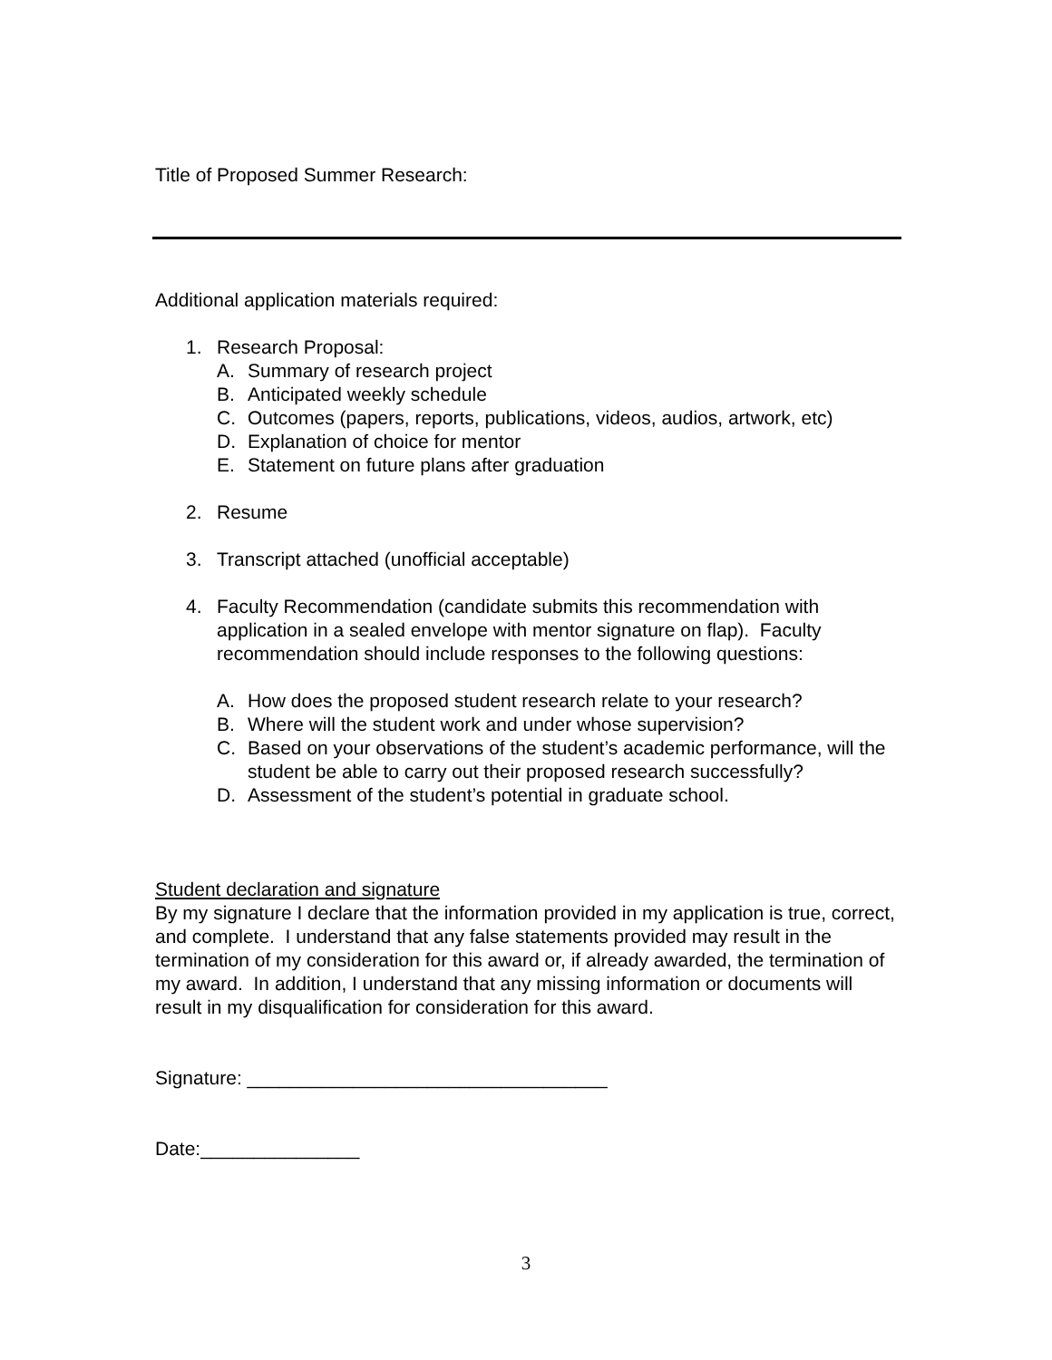Title of Proposed Summer Research:
Additional application materials required:
1. Research Proposal:
A. Summary of research project
B. Anticipated weekly schedule
C. Outcomes (papers, reports, publications, videos, audios, artwork, etc)
D. Explanation of choice for mentor
E. Statement on future plans after graduation
2. Resume
3. Transcript attached (unofficial acceptable)
4. Faculty Recommendation (candidate submits this recommendation with application in a sealed envelope with mentor signature on flap). Faculty recommendation should include responses to the following questions:
A. How does the proposed student research relate to your research?
B. Where will the student work and under whose supervision?
C. Based on your observations of the student’s academic performance, will the student be able to carry out their proposed research successfully?
D. Assessment of the student’s potential in graduate school.
Student declaration and signature
By my signature I declare that the information provided in my application is true, correct, and complete. I understand that any false statements provided may result in the termination of my consideration for this award or, if already awarded, the termination of my award. In addition, I understand that any missing information or documents will result in my disqualification for consideration for this award.
Signature: __________________________________
Date:_______________
3